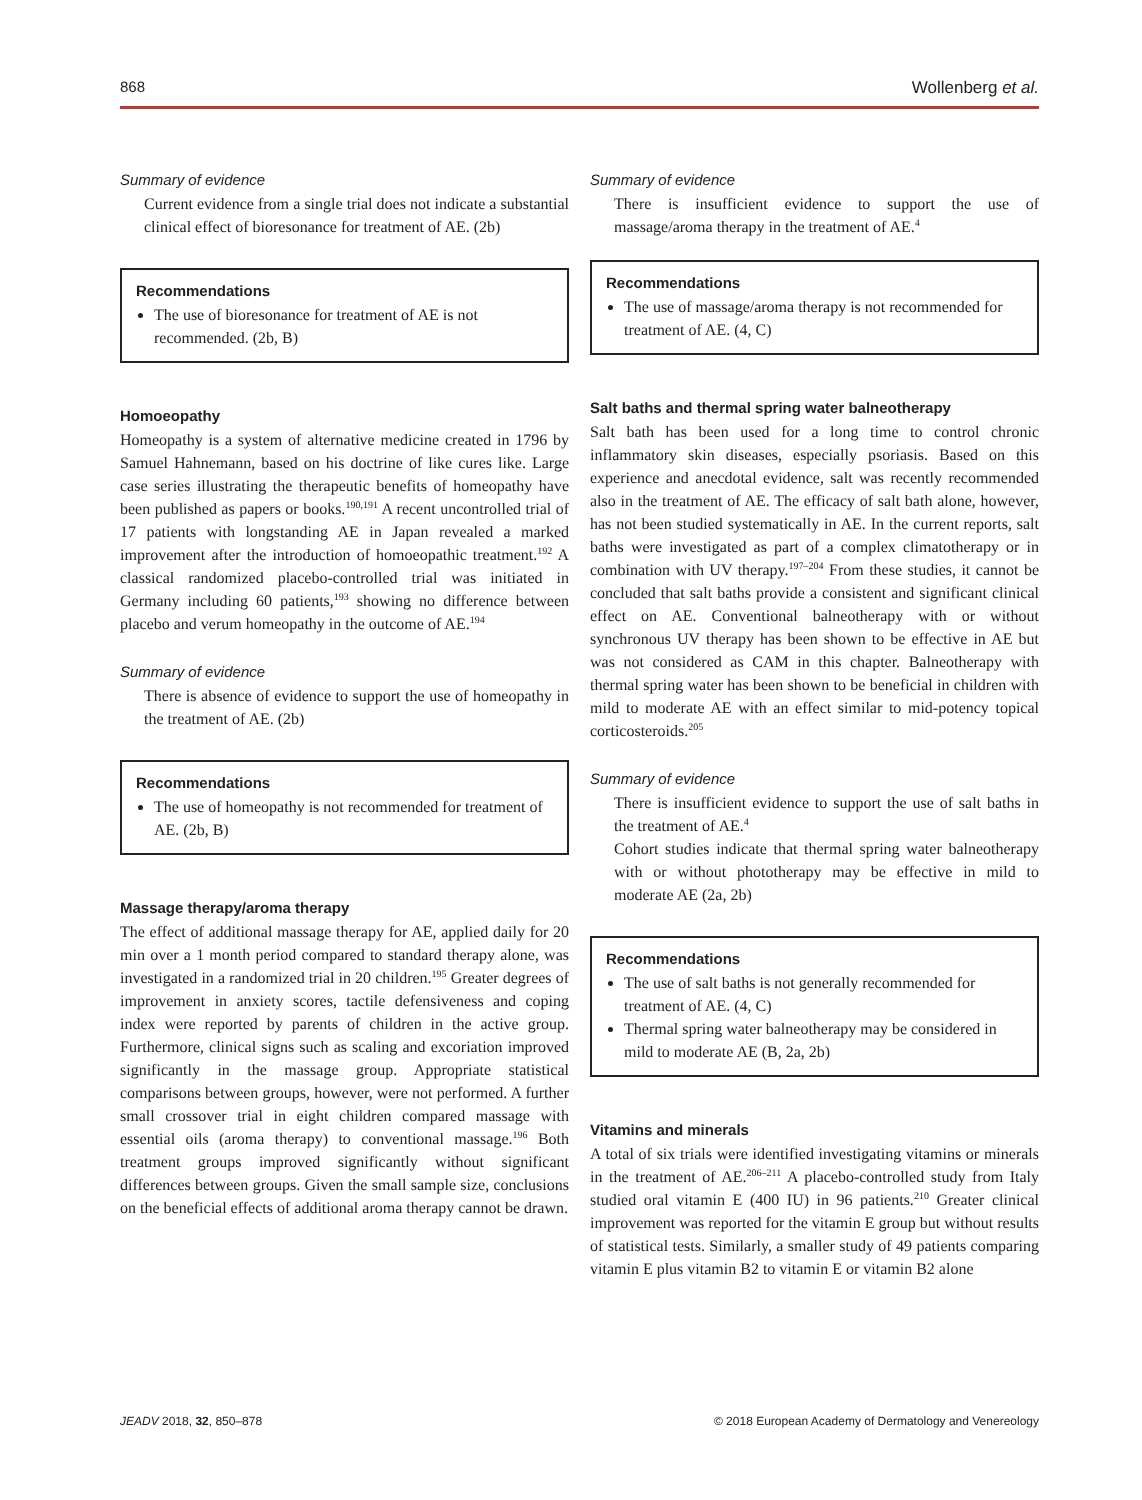868 Wollenberg et al.
Summary of evidence
Current evidence from a single trial does not indicate a substantial clinical effect of bioresonance for treatment of AE. (2b)
Recommendations
The use of bioresonance for treatment of AE is not recommended. (2b, B)
Homoeopathy
Homeopathy is a system of alternative medicine created in 1796 by Samuel Hahnemann, based on his doctrine of like cures like. Large case series illustrating the therapeutic benefits of homeopathy have been published as papers or books.<sup>190,191</sup> A recent uncontrolled trial of 17 patients with longstanding AE in Japan revealed a marked improvement after the introduction of homoeopathic treatment.<sup>192</sup> A classical randomized placebo-controlled trial was initiated in Germany including 60 patients,<sup>193</sup> showing no difference between placebo and verum homeopathy in the outcome of AE.<sup>194</sup>
Summary of evidence
There is absence of evidence to support the use of homeopathy in the treatment of AE. (2b)
Recommendations
The use of homeopathy is not recommended for treatment of AE. (2b, B)
Massage therapy/aroma therapy
The effect of additional massage therapy for AE, applied daily for 20 min over a 1 month period compared to standard therapy alone, was investigated in a randomized trial in 20 children.<sup>195</sup> Greater degrees of improvement in anxiety scores, tactile defensiveness and coping index were reported by parents of children in the active group. Furthermore, clinical signs such as scaling and excoriation improved significantly in the massage group. Appropriate statistical comparisons between groups, however, were not performed. A further small crossover trial in eight children compared massage with essential oils (aroma therapy) to conventional massage.<sup>196</sup> Both treatment groups improved significantly without significant differences between groups. Given the small sample size, conclusions on the beneficial effects of additional aroma therapy cannot be drawn.
Summary of evidence
There is insufficient evidence to support the use of massage/aroma therapy in the treatment of AE.<sup>4</sup>
Recommendations
The use of massage/aroma therapy is not recommended for treatment of AE. (4, C)
Salt baths and thermal spring water balneotherapy
Salt bath has been used for a long time to control chronic inflammatory skin diseases, especially psoriasis. Based on this experience and anecdotal evidence, salt was recently recommended also in the treatment of AE. The efficacy of salt bath alone, however, has not been studied systematically in AE. In the current reports, salt baths were investigated as part of a complex climatotherapy or in combination with UV therapy.<sup>197–204</sup> From these studies, it cannot be concluded that salt baths provide a consistent and significant clinical effect on AE. Conventional balneotherapy with or without synchronous UV therapy has been shown to be effective in AE but was not considered as CAM in this chapter. Balneotherapy with thermal spring water has been shown to be beneficial in children with mild to moderate AE with an effect similar to mid-potency topical corticosteroids.<sup>205</sup>
Summary of evidence
There is insufficient evidence to support the use of salt baths in the treatment of AE.<sup>4</sup>
Cohort studies indicate that thermal spring water balneotherapy with or without phototherapy may be effective in mild to moderate AE (2a, 2b)
Recommendations
The use of salt baths is not generally recommended for treatment of AE. (4, C)
Thermal spring water balneotherapy may be considered in mild to moderate AE (B, 2a, 2b)
Vitamins and minerals
A total of six trials were identified investigating vitamins or minerals in the treatment of AE.<sup>206–211</sup> A placebo-controlled study from Italy studied oral vitamin E (400 IU) in 96 patients.<sup>210</sup> Greater clinical improvement was reported for the vitamin E group but without results of statistical tests. Similarly, a smaller study of 49 patients comparing vitamin E plus vitamin B2 to vitamin E or vitamin B2 alone
JEADV 2018, 32, 850–878 © 2018 European Academy of Dermatology and Venereology